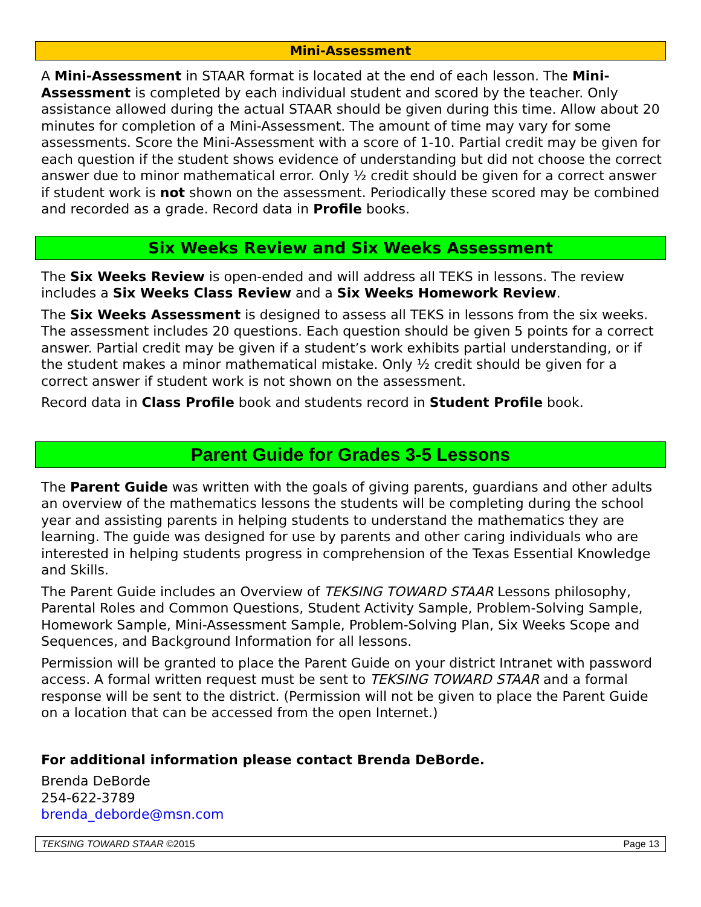Mini-Assessment
A Mini-Assessment in STAAR format is located at the end of each lesson. The Mini-Assessment is completed by each individual student and scored by the teacher. Only assistance allowed during the actual STAAR should be given during this time. Allow about 20 minutes for completion of a Mini-Assessment. The amount of time may vary for some assessments. Score the Mini-Assessment with a score of 1-10. Partial credit may be given for each question if the student shows evidence of understanding but did not choose the correct answer due to minor mathematical error. Only ½ credit should be given for a correct answer if student work is not shown on the assessment. Periodically these scored may be combined and recorded as a grade. Record data in Profile books.
Six Weeks Review and Six Weeks Assessment
The Six Weeks Review is open-ended and will address all TEKS in lessons. The review includes a Six Weeks Class Review and a Six Weeks Homework Review.
The Six Weeks Assessment is designed to assess all TEKS in lessons from the six weeks. The assessment includes 20 questions. Each question should be given 5 points for a correct answer. Partial credit may be given if a student’s work exhibits partial understanding, or if the student makes a minor mathematical mistake. Only ½ credit should be given for a correct answer if student work is not shown on the assessment.
Record data in Class Profile book and students record in Student Profile book.
Parent Guide for Grades 3-5 Lessons
The Parent Guide was written with the goals of giving parents, guardians and other adults an overview of the mathematics lessons the students will be completing during the school year and assisting parents in helping students to understand the mathematics they are learning. The guide was designed for use by parents and other caring individuals who are interested in helping students progress in comprehension of the Texas Essential Knowledge and Skills.
The Parent Guide includes an Overview of TEKSING TOWARD STAAR Lessons philosophy, Parental Roles and Common Questions, Student Activity Sample, Problem-Solving Sample, Homework Sample, Mini-Assessment Sample, Problem-Solving Plan, Six Weeks Scope and Sequences, and Background Information for all lessons.
Permission will be granted to place the Parent Guide on your district Intranet with password access. A formal written request must be sent to TEKSING TOWARD STAAR and a formal response will be sent to the district. (Permission will not be given to place the Parent Guide on a location that can be accessed from the open Internet.)
For additional information please contact Brenda DeBorde.
Brenda DeBorde
254-622-3789
brenda_deborde@msn.com
TEKSING TOWARD STAAR ©2015 Page 13